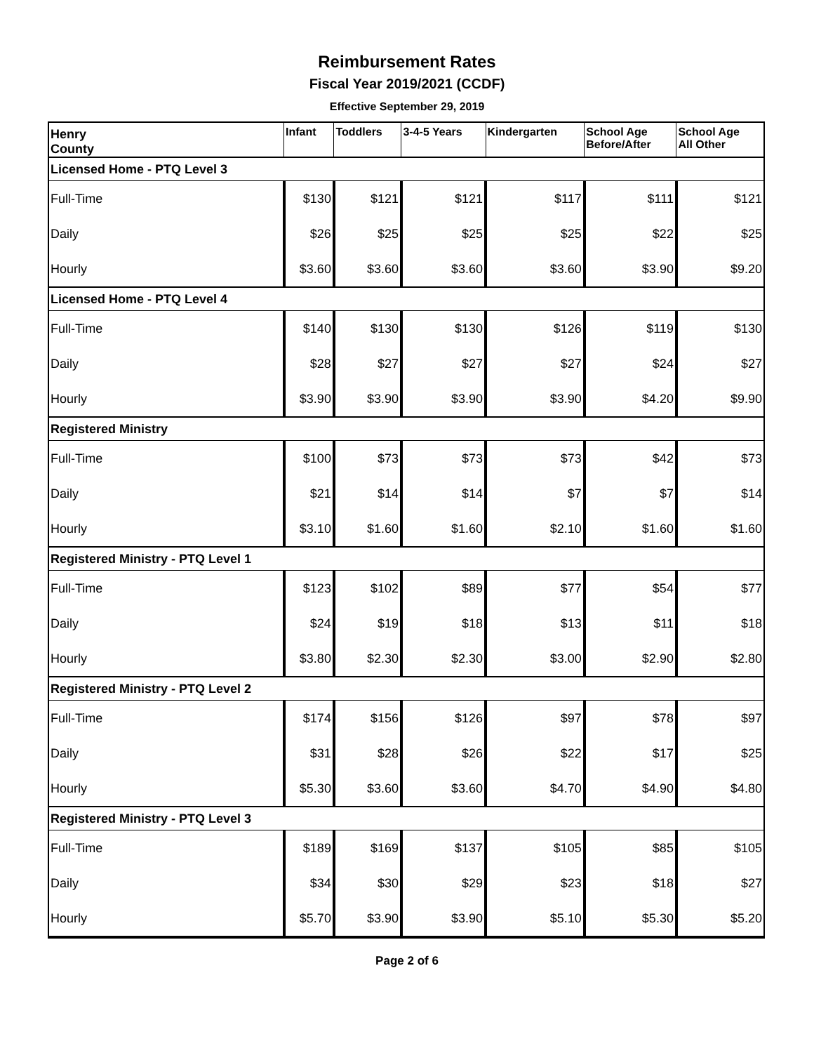Reimbursement Rates
Fiscal Year 2019/2021 (CCDF)
Effective September 29, 2019
| Henry County | Infant | Toddlers | 3-4-5 Years | Kindergarten | School Age Before/After | School Age All Other |
| Licensed Home - PTQ Level 3 | | | | | | |
| Full-Time | $130 | $121 | $121 | $117 | $111 | $121 |
| Daily | $26 | $25 | $25 | $25 | $22 | $25 |
| Hourly | $3.60 | $3.60 | $3.60 | $3.60 | $3.90 | $9.20 |
| Licensed Home - PTQ Level 4 | | | | | | |
| Full-Time | $140 | $130 | $130 | $126 | $119 | $130 |
| Daily | $28 | $27 | $27 | $27 | $24 | $27 |
| Hourly | $3.90 | $3.90 | $3.90 | $3.90 | $4.20 | $9.90 |
| Registered Ministry | | | | | | |
| Full-Time | $100 | $73 | $73 | $73 | $42 | $73 |
| Daily | $21 | $14 | $14 | $7 | $7 | $14 |
| Hourly | $3.10 | $1.60 | $1.60 | $2.10 | $1.60 | $1.60 |
| Registered Ministry - PTQ Level 1 | | | | | | |
| Full-Time | $123 | $102 | $89 | $77 | $54 | $77 |
| Daily | $24 | $19 | $18 | $13 | $11 | $18 |
| Hourly | $3.80 | $2.30 | $2.30 | $3.00 | $2.90 | $2.80 |
| Registered Ministry - PTQ Level 2 | | | | | | |
| Full-Time | $174 | $156 | $126 | $97 | $78 | $97 |
| Daily | $31 | $28 | $26 | $22 | $17 | $25 |
| Hourly | $5.30 | $3.60 | $3.60 | $4.70 | $4.90 | $4.80 |
| Registered Ministry - PTQ Level 3 | | | | | | |
| Full-Time | $189 | $169 | $137 | $105 | $85 | $105 |
| Daily | $34 | $30 | $29 | $23 | $18 | $27 |
| Hourly | $5.70 | $3.90 | $3.90 | $5.10 | $5.30 | $5.20 |
Page 2 of 6